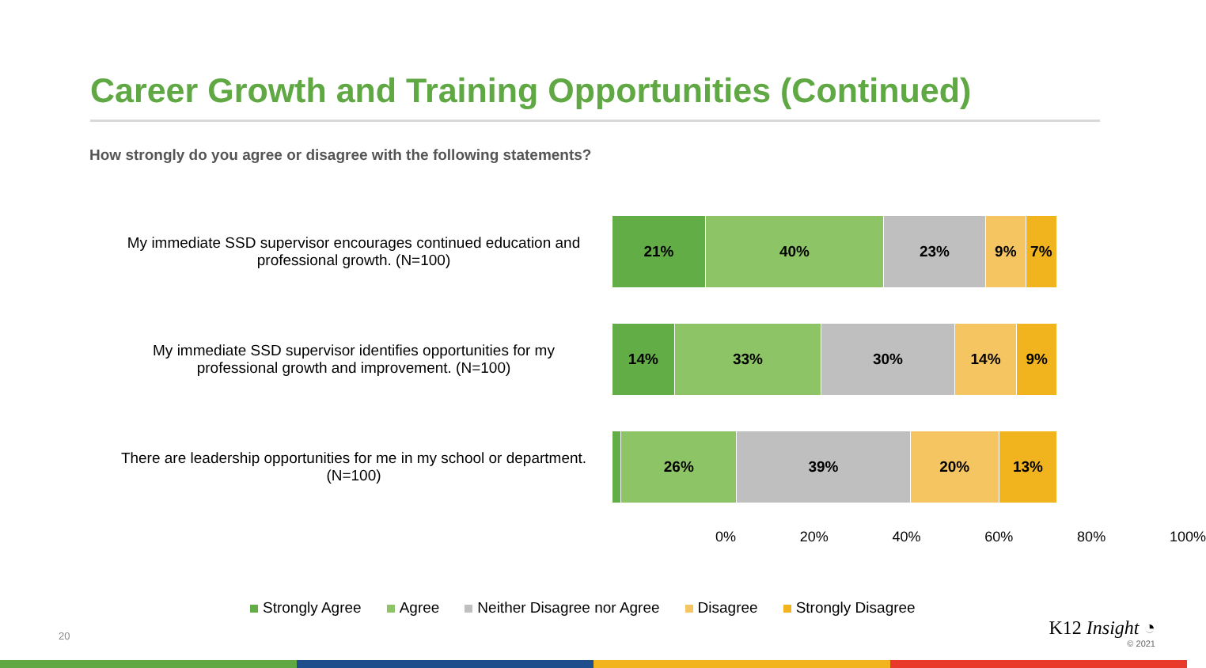Career Growth and Training Opportunities (Continued)
How strongly do you agree or disagree with the following statements?
My immediate SSD supervisor encourages continued education and professional growth. (N=100)
21% 40% 23% 9% 7%
My immediate SSD supervisor identifies opportunities for my professional growth and improvement. (N=100)
14% 33% 30% 14% 9%
There are leadership opportunities for me in my school or department. (N=100)
26% 39% 20% 13%
0% 20% 40% 60% 80% 100%
Strongly Agree Agree Neither Disagree nor Agree Disagree Strongly Disagree
20 K12 Insight ◔
© 2021